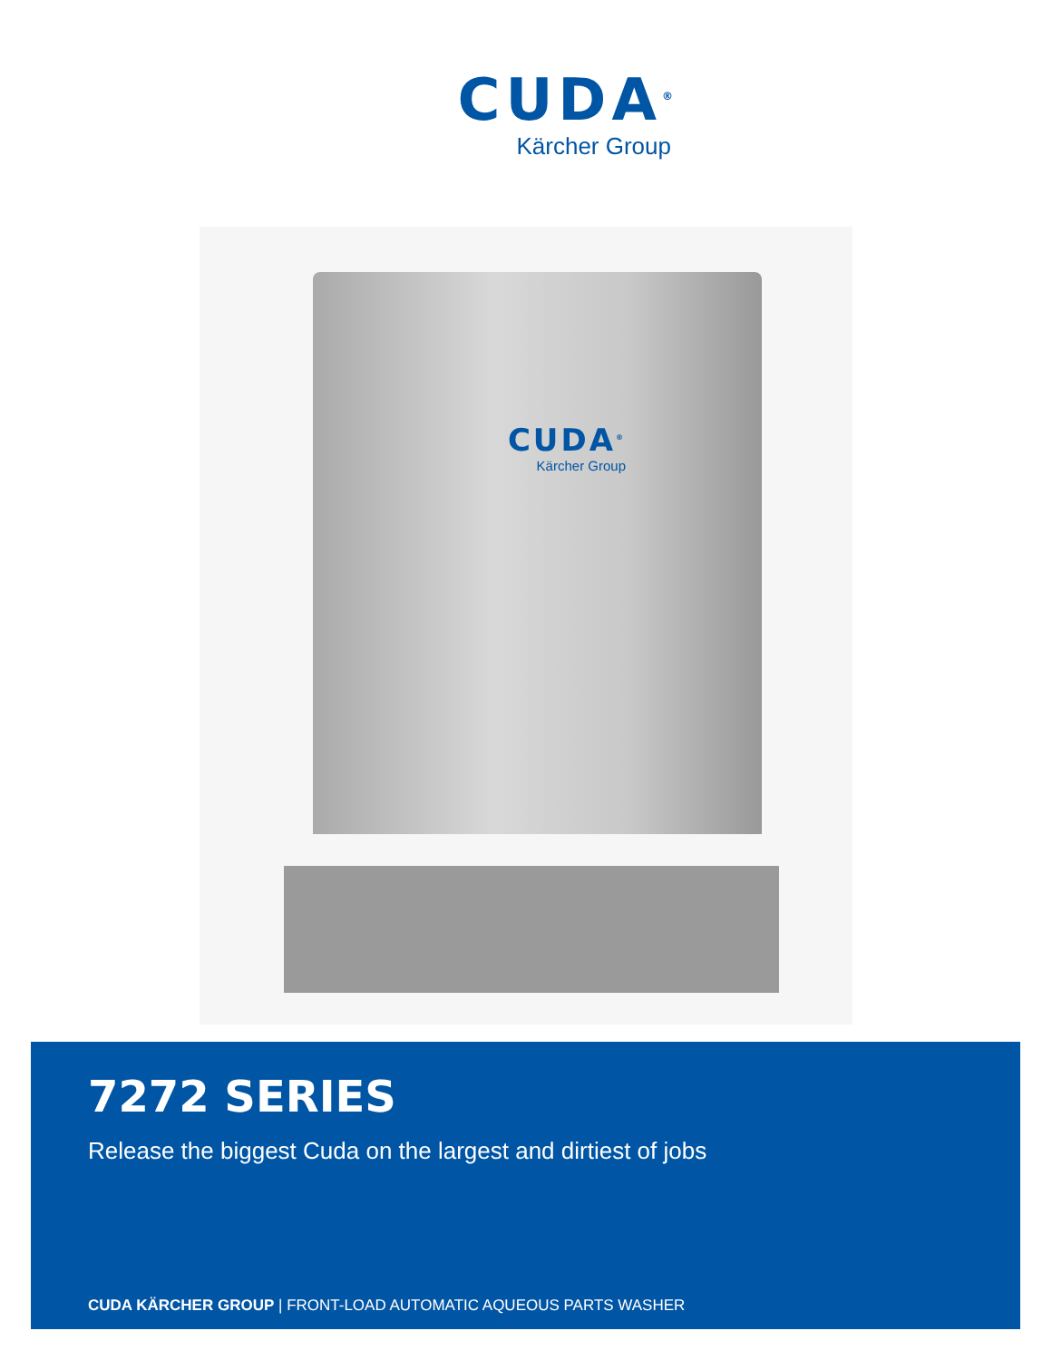CUDA<sup>®</sup>
Kärcher Group
CUDA<sup>®</sup>
Kärcher Group
7272 SERIES
Release the biggest Cuda on the largest and dirtiest of jobs
CUDA KÄRCHER GROUP | FRONT-LOAD AUTOMATIC AQUEOUS PARTS WASHER